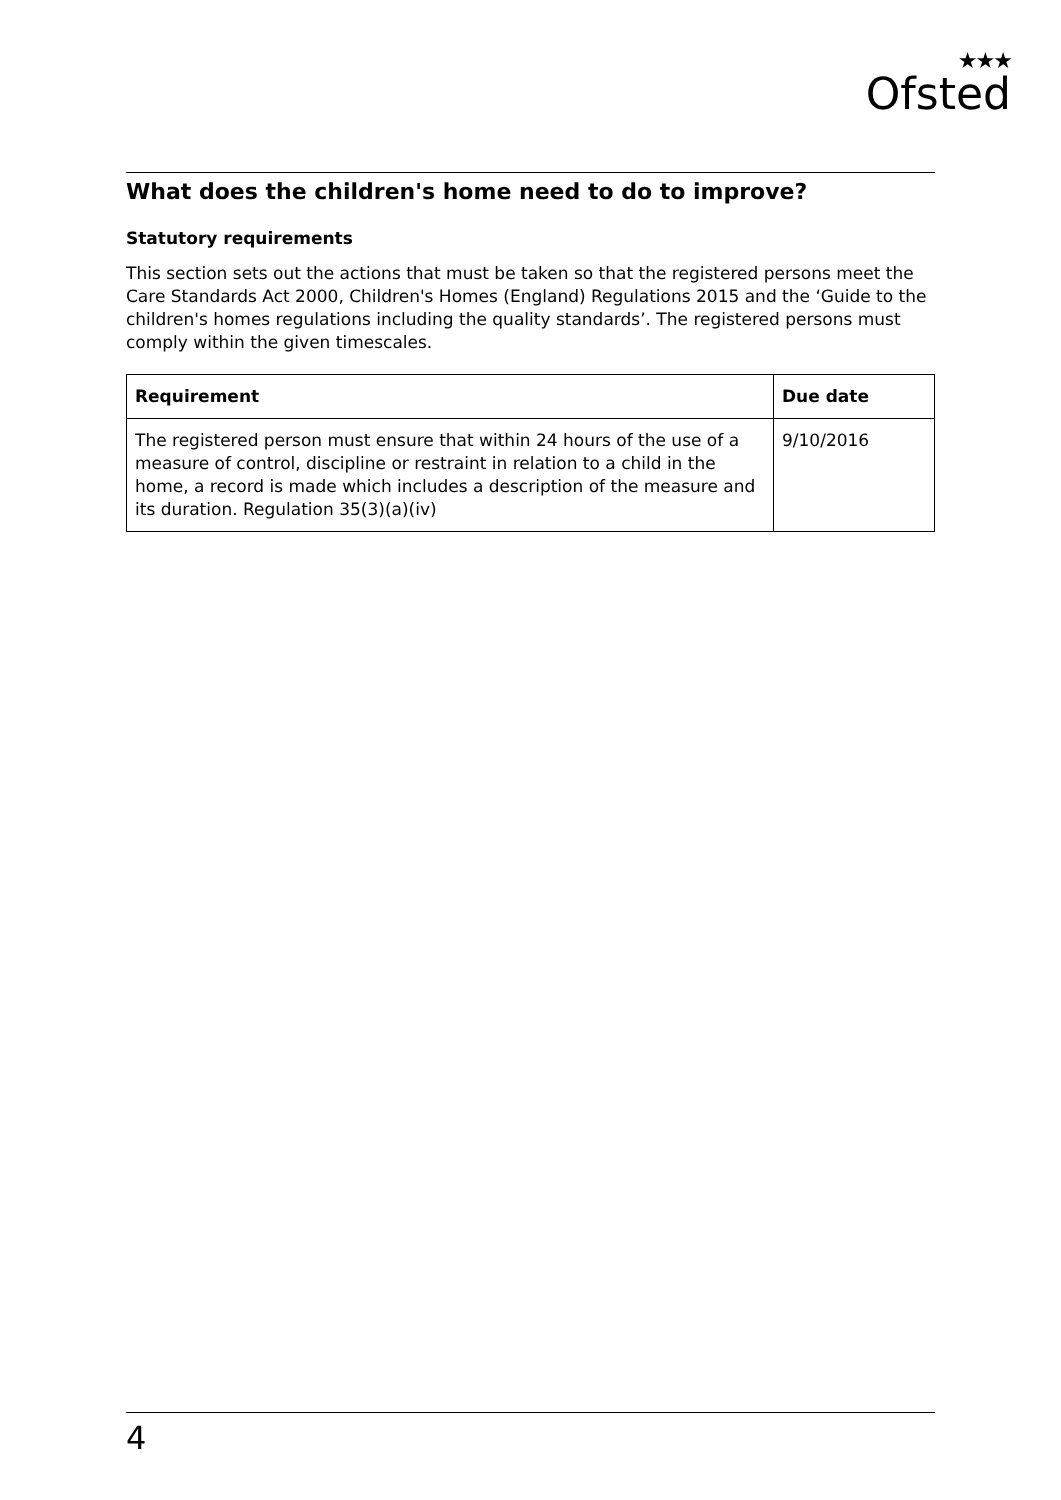★★★
Ofsted
What does the children's home need to do to improve?
Statutory requirements
This section sets out the actions that must be taken so that the registered persons meet the Care Standards Act 2000, Children's Homes (England) Regulations 2015 and the ‘Guide to the children's homes regulations including the quality standards’. The registered persons must comply within the given timescales.
| Requirement | Due date |
| --- | --- |
| The registered person must ensure that within 24 hours of the use of a measure of control, discipline or restraint in relation to a child in the home, a record is made which includes a description of the measure and its duration. Regulation 35(3)(a)(iv) | 9/10/2016 |
4